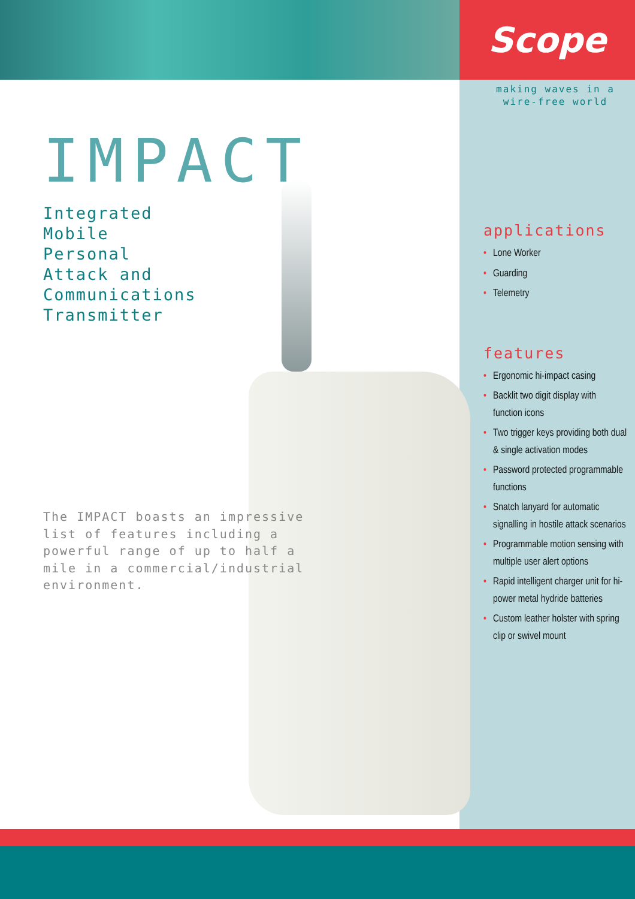Scope
IMPACT
Integrated
Mobile
Personal
Attack and
Communications
Transmitter
The IMPACT boasts an impressive list of features including a powerful range of up to half a mile in a commercial/industrial environment.
making waves in a
wire-free world
applications
• Lone Worker
• Guarding
• Telemetry
features
• Ergonomic hi-impact casing
• Backlit two digit display with function icons
• Two trigger keys providing both dual & single activation modes
• Password protected programmable functions
• Snatch lanyard for automatic signalling in hostile attack scenarios
• Programmable motion sensing with multiple user alert options
• Rapid intelligent charger unit for hi-power metal hydride batteries
• Custom leather holster with spring clip or swivel mount